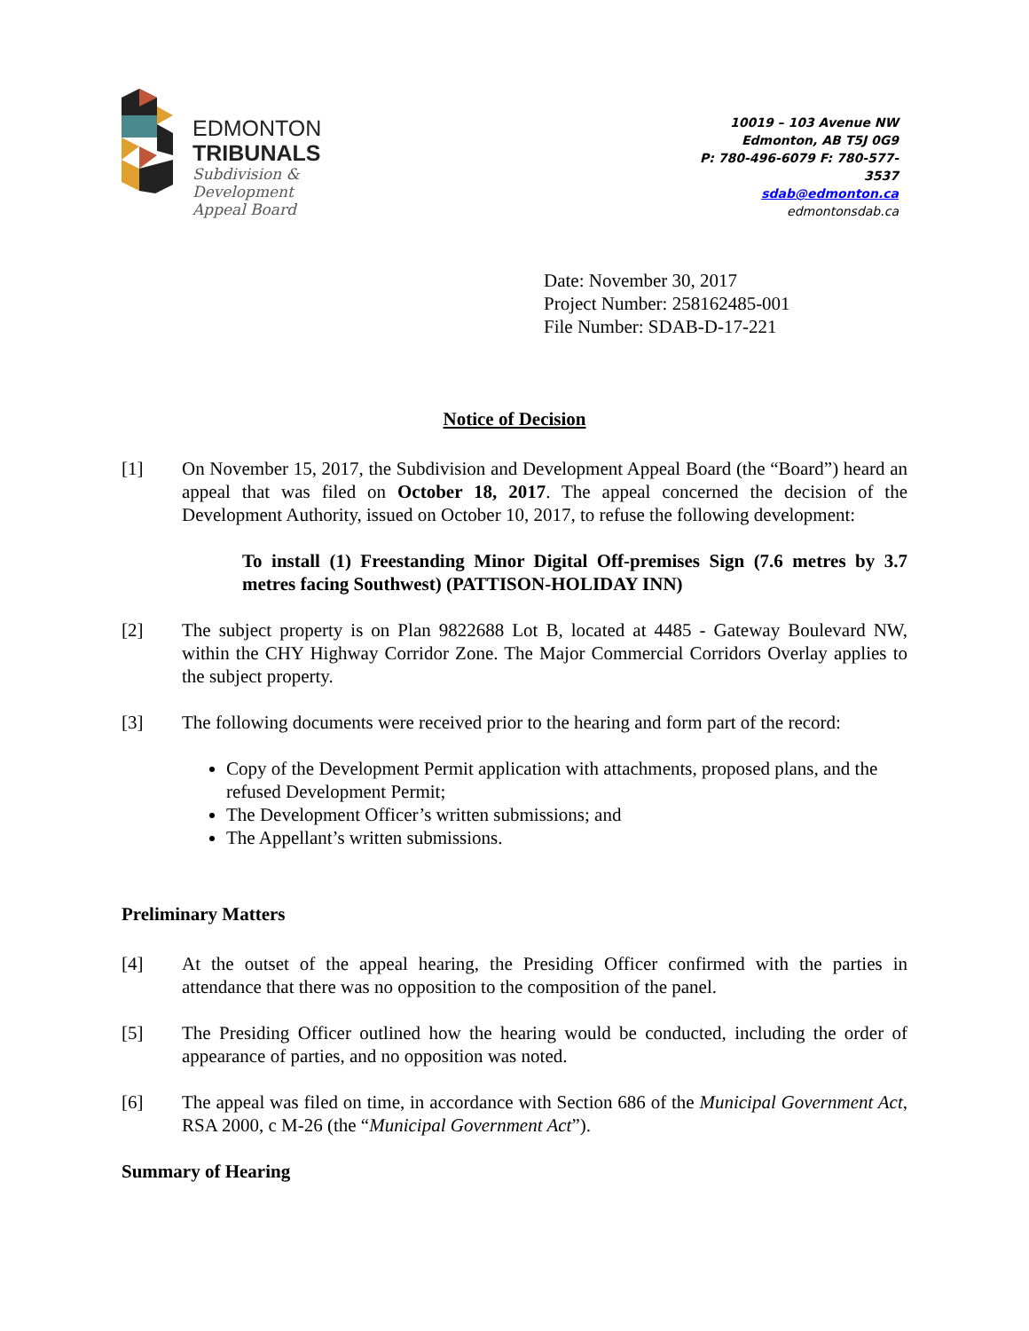EDMONTON
TRIBUNALS
Subdivision &
Development
Appeal Board
10019 – 103 Avenue NW
Edmonton, AB T5J 0G9
P: 780-496-6079 F: 780-577-
3537
sdab@edmonton.ca
edmontonsdab.ca
Date: November 30, 2017
Project Number: 258162485-001
File Number: SDAB-D-17-221
Notice of Decision
[1] On November 15, 2017, the Subdivision and Development Appeal Board (the “Board”) heard an appeal that was filed on October 18, 2017. The appeal concerned the decision of the Development Authority, issued on October 10, 2017, to refuse the following development:
To install (1) Freestanding Minor Digital Off-premises Sign (7.6 metres by 3.7 metres facing Southwest) (PATTISON-HOLIDAY INN)
[2] The subject property is on Plan 9822688 Lot B, located at 4485 - Gateway Boulevard NW, within the CHY Highway Corridor Zone. The Major Commercial Corridors Overlay applies to the subject property.
[3] The following documents were received prior to the hearing and form part of the record:
Copy of the Development Permit application with attachments, proposed plans, and the refused Development Permit;
The Development Officer’s written submissions; and
The Appellant’s written submissions.
Preliminary Matters
[4] At the outset of the appeal hearing, the Presiding Officer confirmed with the parties in attendance that there was no opposition to the composition of the panel.
[5] The Presiding Officer outlined how the hearing would be conducted, including the order of appearance of parties, and no opposition was noted.
[6] The appeal was filed on time, in accordance with Section 686 of the Municipal Government Act, RSA 2000, c M-26 (the “Municipal Government Act”).
Summary of Hearing